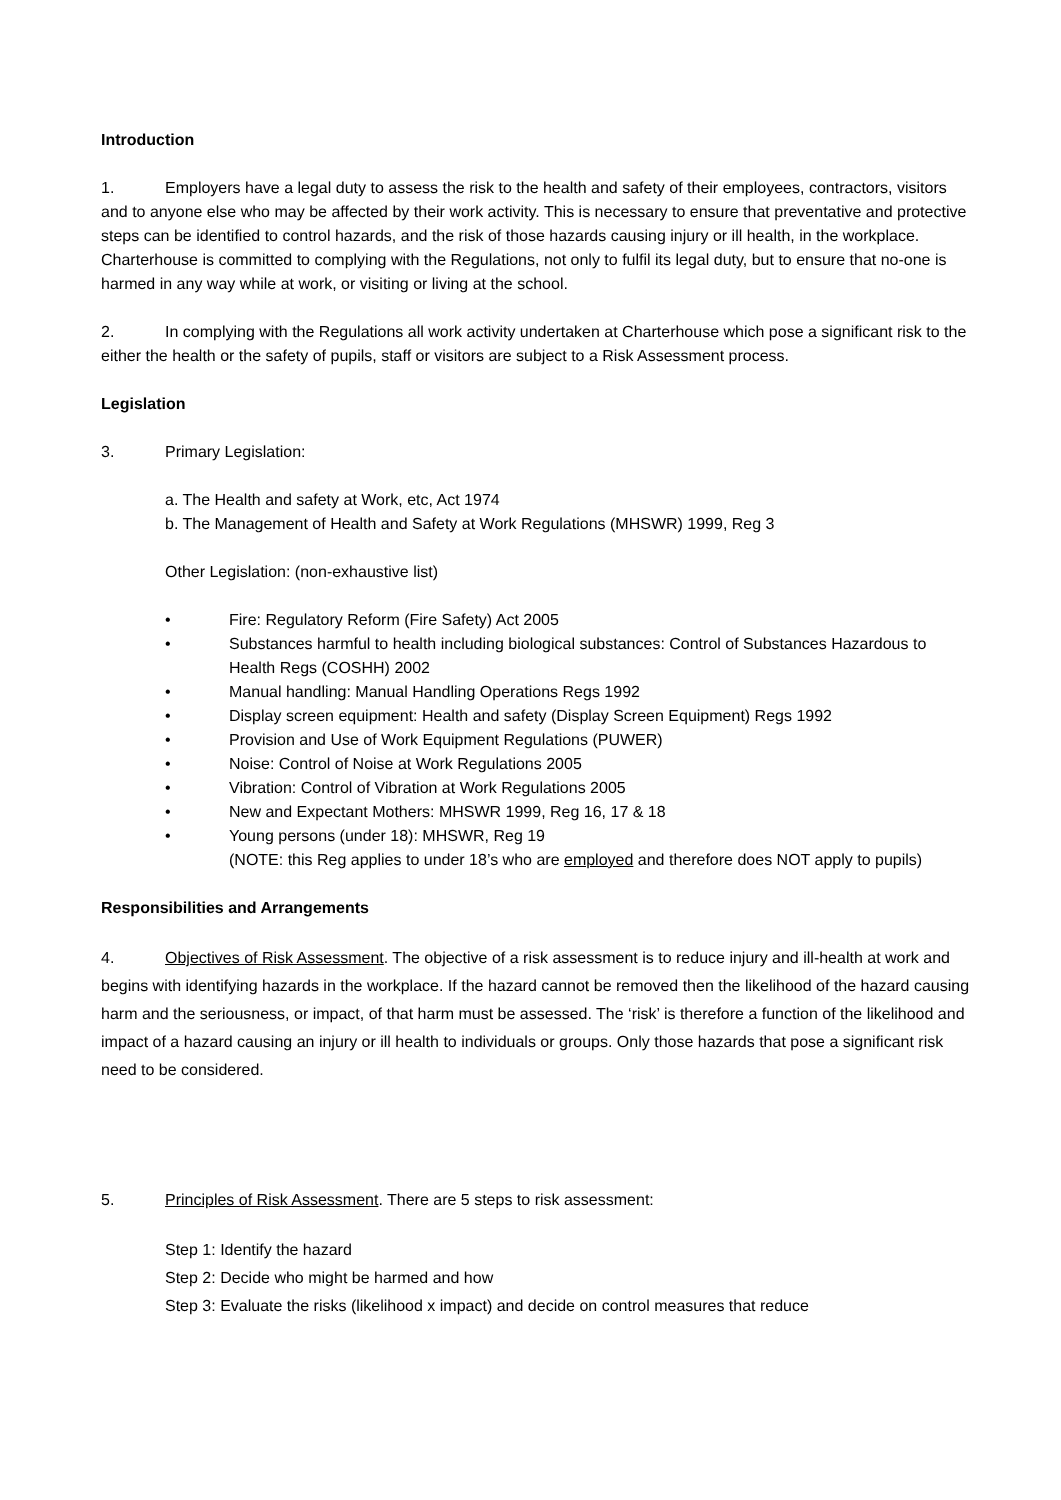Introduction
1. Employers have a legal duty to assess the risk to the health and safety of their employees, contractors, visitors and to anyone else who may be affected by their work activity. This is necessary to ensure that preventative and protective steps can be identified to control hazards, and the risk of those hazards causing injury or ill health, in the workplace. Charterhouse is committed to complying with the Regulations, not only to fulfil its legal duty, but to ensure that no-one is harmed in any way while at work, or visiting or living at the school.
2. In complying with the Regulations all work activity undertaken at Charterhouse which pose a significant risk to the either the health or the safety of pupils, staff or visitors are subject to a Risk Assessment process.
Legislation
3. Primary Legislation:
a. The Health and safety at Work, etc, Act 1974
b. The Management of Health and Safety at Work Regulations (MHSWR) 1999, Reg 3
Other Legislation: (non-exhaustive list)
• Fire: Regulatory Reform (Fire Safety) Act 2005
• Substances harmful to health including biological substances: Control of Substances Hazardous to Health Regs (COSHH) 2002
• Manual handling: Manual Handling Operations Regs 1992
• Display screen equipment: Health and safety (Display Screen Equipment) Regs 1992
• Provision and Use of Work Equipment Regulations (PUWER)
• Noise: Control of Noise at Work Regulations 2005
• Vibration: Control of Vibration at Work Regulations 2005
• New and Expectant Mothers: MHSWR 1999, Reg 16, 17 & 18
• Young persons (under 18): MHSWR, Reg 19
(NOTE: this Reg applies to under 18’s who are employed and therefore does NOT apply to pupils)
Responsibilities and Arrangements
4. Objectives of Risk Assessment. The objective of a risk assessment is to reduce injury and ill-health at work and begins with identifying hazards in the workplace. If the hazard cannot be removed then the likelihood of the hazard causing harm and the seriousness, or impact, of that harm must be assessed. The ‘risk’ is therefore a function of the likelihood and impact of a hazard causing an injury or ill health to individuals or groups. Only those hazards that pose a significant risk need to be considered.
5. Principles of Risk Assessment. There are 5 steps to risk assessment:
Step 1: Identify the hazard
Step 2: Decide who might be harmed and how
Step 3: Evaluate the risks (likelihood x impact) and decide on control measures that reduce